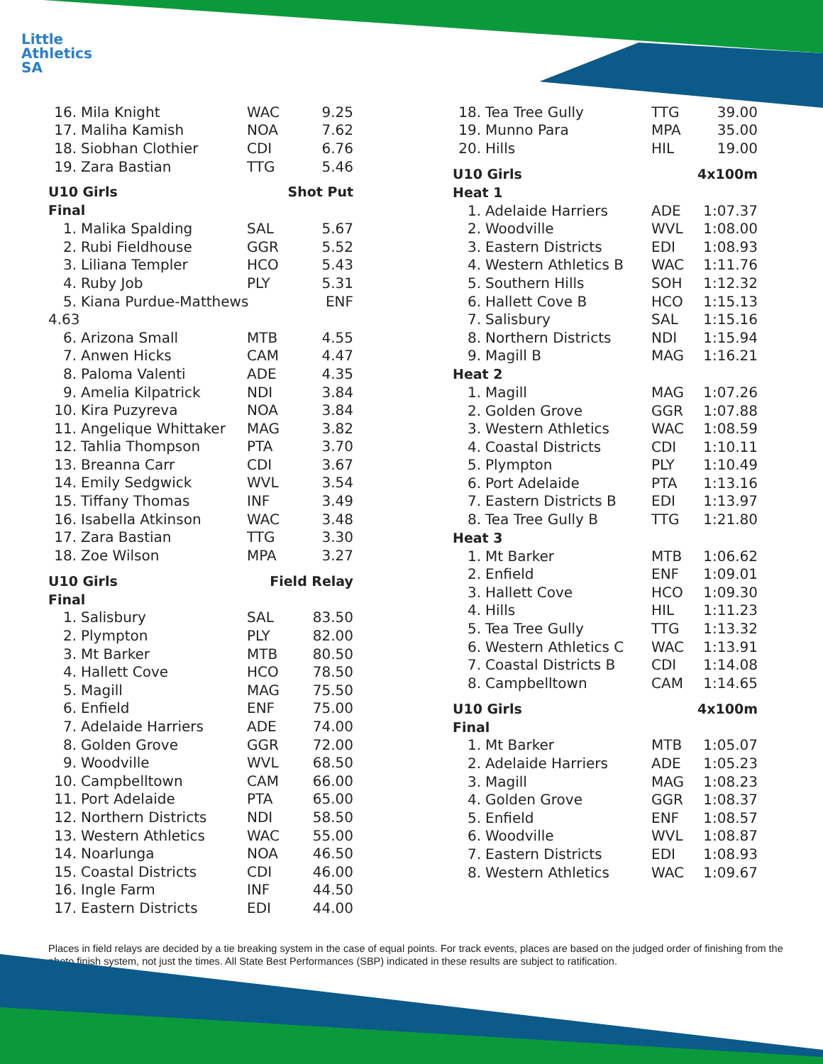Little
Athletics
SA
| 16. | Mila Knight | WAC | 9.25 |
| 17. | Maliha Kamish | NOA | 7.62 |
| 18. | Siobhan Clothier | CDI | 6.76 |
| 19. | Zara Bastian | TTG | 5.46 |
| U10 Girls | | Shot Put | |
| Final | | | |
| 1. | Malika Spalding | SAL | 5.67 |
| 2. | Rubi Fieldhouse | GGR | 5.52 |
| 3. | Liliana Templer | HCO | 5.43 |
| 4. | Ruby Job | PLY | 5.31 |
| 5. | Kiana Purdue-Matthews | | ENF |
| 4.63 | | | |
| 6. | Arizona Small | MTB | 4.55 |
| 7. | Anwen Hicks | CAM | 4.47 |
| 8. | Paloma Valenti | ADE | 4.35 |
| 9. | Amelia Kilpatrick | NDI | 3.84 |
| 10. | Kira Puzyreva | NOA | 3.84 |
| 11. | Angelique Whittaker | MAG | 3.82 |
| 12. | Tahlia Thompson | PTA | 3.70 |
| 13. | Breanna Carr | CDI | 3.67 |
| 14. | Emily Sedgwick | WVL | 3.54 |
| 15. | Tiffany Thomas | INF | 3.49 |
| 16. | Isabella Atkinson | WAC | 3.48 |
| 17. | Zara Bastian | TTG | 3.30 |
| 18. | Zoe Wilson | MPA | 3.27 |
| U10 Girls | | Field Relay | |
| Final | | | |
| 1. | Salisbury | SAL | 83.50 |
| 2. | Plympton | PLY | 82.00 |
| 3. | Mt Barker | MTB | 80.50 |
| 4. | Hallett Cove | HCO | 78.50 |
| 5. | Magill | MAG | 75.50 |
| 6. | Enfield | ENF | 75.00 |
| 7. | Adelaide Harriers | ADE | 74.00 |
| 8. | Golden Grove | GGR | 72.00 |
| 9. | Woodville | WVL | 68.50 |
| 10. | Campbelltown | CAM | 66.00 |
| 11. | Port Adelaide | PTA | 65.00 |
| 12. | Northern Districts | NDI | 58.50 |
| 13. | Western Athletics | WAC | 55.00 |
| 14. | Noarlunga | NOA | 46.50 |
| 15. | Coastal Districts | CDI | 46.00 |
| 16. | Ingle Farm | INF | 44.50 |
| 17. | Eastern Districts | EDI | 44.00 |
| 18. | Tea Tree Gully | TTG | 39.00 |
| 19. | Munno Para | MPA | 35.00 |
| 20. | Hills | HIL | 19.00 |
| U10 Girls | | 4x100m | |
| Heat 1 | | | |
| 1. | Adelaide Harriers | ADE | 1:07.37 |
| 2. | Woodville | WVL | 1:08.00 |
| 3. | Eastern Districts | EDI | 1:08.93 |
| 4. | Western Athletics B | WAC | 1:11.76 |
| 5. | Southern Hills | SOH | 1:12.32 |
| 6. | Hallett Cove B | HCO | 1:15.13 |
| 7. | Salisbury | SAL | 1:15.16 |
| 8. | Northern Districts | NDI | 1:15.94 |
| 9. | Magill B | MAG | 1:16.21 |
| Heat 2 | | | |
| 1. | Magill | MAG | 1:07.26 |
| 2. | Golden Grove | GGR | 1:07.88 |
| 3. | Western Athletics | WAC | 1:08.59 |
| 4. | Coastal Districts | CDI | 1:10.11 |
| 5. | Plympton | PLY | 1:10.49 |
| 6. | Port Adelaide | PTA | 1:13.16 |
| 7. | Eastern Districts B | EDI | 1:13.97 |
| 8. | Tea Tree Gully B | TTG | 1:21.80 |
| Heat 3 | | | |
| 1. | Mt Barker | MTB | 1:06.62 |
| 2. | Enfield | ENF | 1:09.01 |
| 3. | Hallett Cove | HCO | 1:09.30 |
| 4. | Hills | HIL | 1:11.23 |
| 5. | Tea Tree Gully | TTG | 1:13.32 |
| 6. | Western Athletics C | WAC | 1:13.91 |
| 7. | Coastal Districts B | CDI | 1:14.08 |
| 8. | Campbelltown | CAM | 1:14.65 |
| U10 Girls | | 4x100m | |
| Final | | | |
| 1. | Mt Barker | MTB | 1:05.07 |
| 2. | Adelaide Harriers | ADE | 1:05.23 |
| 3. | Magill | MAG | 1:08.23 |
| 4. | Golden Grove | GGR | 1:08.37 |
| 5. | Enfield | ENF | 1:08.57 |
| 6. | Woodville | WVL | 1:08.87 |
| 7. | Eastern Districts | EDI | 1:08.93 |
| 8. | Western Athletics | WAC | 1:09.67 |
Places in field relays are decided by a tie breaking system in the case of equal points. For track events, places are based on the judged order of finishing from the photo finish system, not just the times. All State Best Performances (SBP) indicated in these results are subject to ratification.